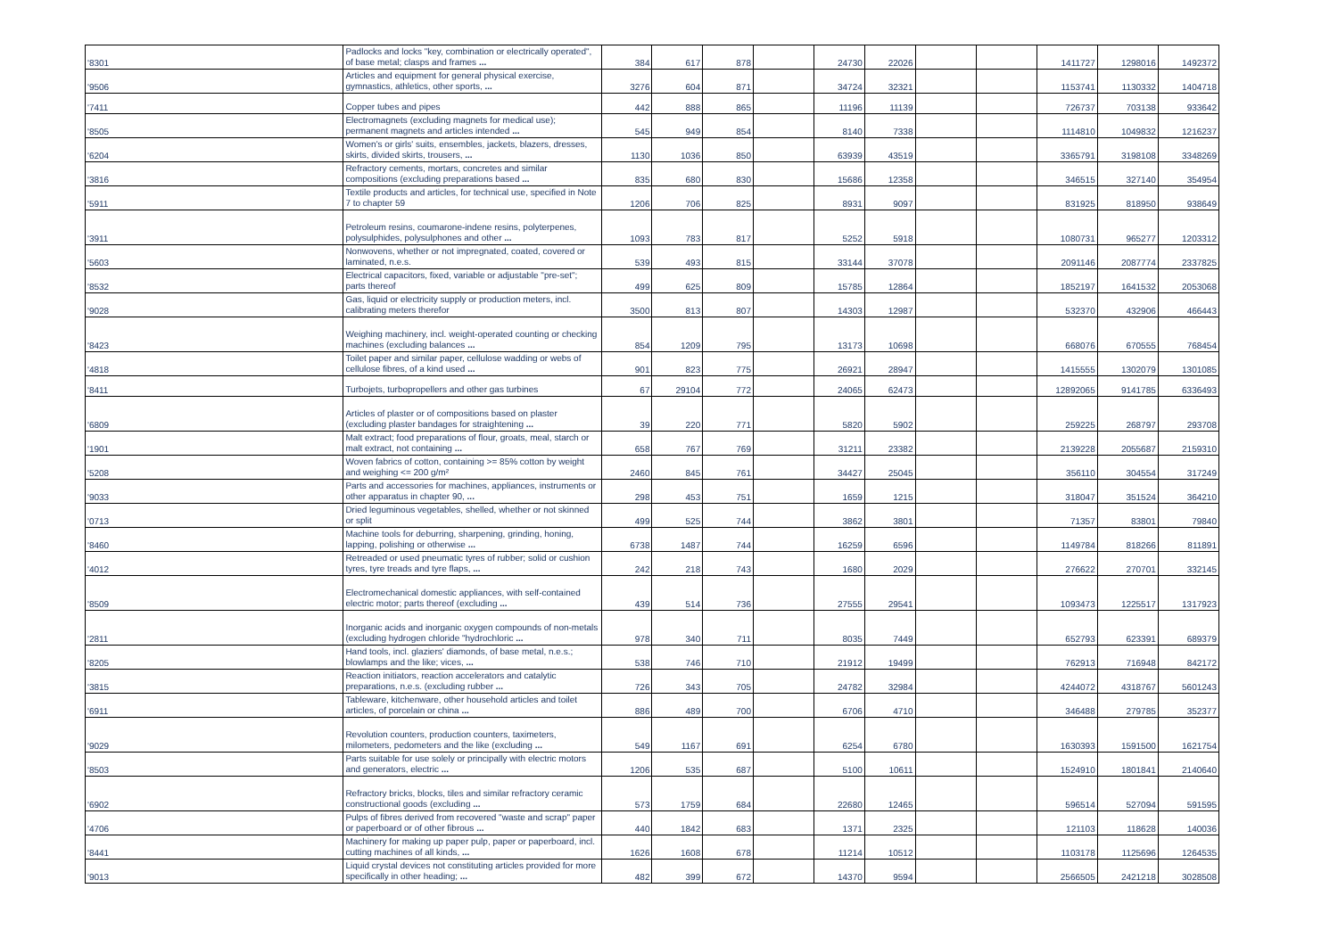| '8301 | Padlocks and locks "key, combination or electrically operated", of base metal; clasps and frames ... | 384 | 617 | 878 | | 24730 | 22026 | | | 1411727 | 1298016 | 1492372 |
| '9506 | Articles and equipment for general physical exercise, gymnastics, athletics, other sports, ... | 3276 | 604 | 871 | | 34724 | 32321 | | | 1153741 | 1130332 | 1404718 |
| '7411 | Copper tubes and pipes | 442 | 888 | 865 | | 11196 | 11139 | | | 726737 | 703138 | 933642 |
| '8505 | Electromagnets (excluding magnets for medical use); permanent magnets and articles intended ... | 545 | 949 | 854 | | 8140 | 7338 | | | 1114810 | 1049832 | 1216237 |
| '6204 | Women's or girls' suits, ensembles, jackets, blazers, dresses, skirts, divided skirts, trousers, ... | 1130 | 1036 | 850 | | 63939 | 43519 | | | 3365791 | 3198108 | 3348269 |
| '3816 | Refractory cements, mortars, concretes and similar compositions (excluding preparations based ... | 835 | 680 | 830 | | 15686 | 12358 | | | 346515 | 327140 | 354954 |
| '5911 | Textile products and articles, for technical use, specified in Note 7 to chapter 59 | 1206 | 706 | 825 | | 8931 | 9097 | | | 831925 | 818950 | 938649 |
| '3911 | Petroleum resins, coumarone-indene resins, polyterpenes, polysulphides, polysulphones and other ... | 1093 | 783 | 817 | | 5252 | 5918 | | | 1080731 | 965277 | 1203312 |
| '5603 | Nonwovens, whether or not impregnated, coated, covered or laminated, n.e.s. | 539 | 493 | 815 | | 33144 | 37078 | | | 2091146 | 2087774 | 2337825 |
| '8532 | Electrical capacitors, fixed, variable or adjustable "pre-set"; parts thereof | 499 | 625 | 809 | | 15785 | 12864 | | | 1852197 | 1641532 | 2053068 |
| '9028 | Gas, liquid or electricity supply or production meters, incl. calibrating meters therefor | 3500 | 813 | 807 | | 14303 | 12987 | | | 532370 | 432906 | 466443 |
| '8423 | Weighing machinery, incl. weight-operated counting or checking machines (excluding balances ... | 854 | 1209 | 795 | | 13173 | 10698 | | | 668076 | 670555 | 768454 |
| '4818 | Toilet paper and similar paper, cellulose wadding or webs of cellulose fibres, of a kind used ... | 901 | 823 | 775 | | 26921 | 28947 | | | 1415555 | 1302079 | 1301085 |
| '8411 | Turbojets, turbopropellers and other gas turbines | 67 | 29104 | 772 | | 24065 | 62473 | | | 12892065 | 9141785 | 6336493 |
| '6809 | Articles of plaster or of compositions based on plaster (excluding plaster bandages for straightening ... | 39 | 220 | 771 | | 5820 | 5902 | | | 259225 | 268797 | 293708 |
| '1901 | Malt extract; food preparations of flour, groats, meal, starch or malt extract, not containing ... | 658 | 767 | 769 | | 31211 | 23382 | | | 2139228 | 2055687 | 2159310 |
| '5208 | Woven fabrics of cotton, containing >= 85% cotton by weight and weighing <= 200 g/m² | 2460 | 845 | 761 | | 34427 | 25045 | | | 356110 | 304554 | 317249 |
| '9033 | Parts and accessories for machines, appliances, instruments or other apparatus in chapter 90, ... | 298 | 453 | 751 | | 1659 | 1215 | | | 318047 | 351524 | 364210 |
| '0713 | Dried leguminous vegetables, shelled, whether or not skinned or split | 499 | 525 | 744 | | 3862 | 3801 | | | 71357 | 83801 | 79840 |
| '8460 | Machine tools for deburring, sharpening, grinding, honing, lapping, polishing or otherwise ... | 6738 | 1487 | 744 | | 16259 | 6596 | | | 1149784 | 818266 | 811891 |
| '4012 | Retreaded or used pneumatic tyres of rubber; solid or cushion tyres, tyre treads and tyre flaps, ... | 242 | 218 | 743 | | 1680 | 2029 | | | 276622 | 270701 | 332145 |
| '8509 | Electromechanical domestic appliances, with self-contained electric motor; parts thereof (excluding ... | 439 | 514 | 736 | | 27555 | 29541 | | | 1093473 | 1225517 | 1317923 |
| '2811 | Inorganic acids and inorganic oxygen compounds of non-metals (excluding hydrogen chloride "hydrochloric ... | 978 | 340 | 711 | | 8035 | 7449 | | | 652793 | 623391 | 689379 |
| '8205 | Hand tools, incl. glaziers' diamonds, of base metal, n.e.s.; blowlamps and the like; vices, ... | 538 | 746 | 710 | | 21912 | 19499 | | | 762913 | 716948 | 842172 |
| '3815 | Reaction initiators, reaction accelerators and catalytic preparations, n.e.s. (excluding rubber ... | 726 | 343 | 705 | | 24782 | 32984 | | | 4244072 | 4318767 | 5601243 |
| '6911 | Tableware, kitchenware, other household articles and toilet articles, of porcelain or china ... | 886 | 489 | 700 | | 6706 | 4710 | | | 346488 | 279785 | 352377 |
| '9029 | Revolution counters, production counters, taximeters, milometers, pedometers and the like (excluding ... | 549 | 1167 | 691 | | 6254 | 6780 | | | 1630393 | 1591500 | 1621754 |
| '8503 | Parts suitable for use solely or principally with electric motors and generators, electric ... | 1206 | 535 | 687 | | 5100 | 10611 | | | 1524910 | 1801841 | 2140640 |
| '6902 | Refractory bricks, blocks, tiles and similar refractory ceramic constructional goods (excluding ... | 573 | 1759 | 684 | | 22680 | 12465 | | | 596514 | 527094 | 591595 |
| '4706 | Pulps of fibres derived from recovered "waste and scrap" paper or paperboard or of other fibrous ... | 440 | 1842 | 683 | | 1371 | 2325 | | | 121103 | 118628 | 140036 |
| '8441 | Machinery for making up paper pulp, paper or paperboard, incl. cutting machines of all kinds, ... | 1626 | 1608 | 678 | | 11214 | 10512 | | | 1103178 | 1125696 | 1264535 |
| '9013 | Liquid crystal devices not constituting articles provided for more specifically in other heading; ... | 482 | 399 | 672 | | 14370 | 9594 | | | 2566505 | 2421218 | 3028508 |